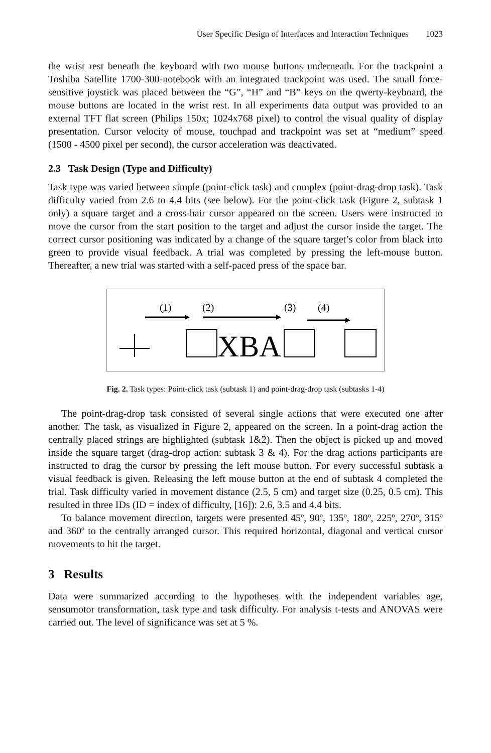User Specific Design of Interfaces and Interaction Techniques 1023
the wrist rest beneath the keyboard with two mouse buttons underneath. For the trackpoint a Toshiba Satellite 1700-300-notebook with an integrated trackpoint was used. The small force-sensitive joystick was placed between the “G”, “H” and “B” keys on the qwerty-keyboard, the mouse buttons are located in the wrist rest. In all experiments data output was provided to an external TFT flat screen (Philips 150x; 1024x768 pixel) to control the visual quality of display presentation. Cursor velocity of mouse, touchpad and trackpoint was set at “medium” speed (1500 - 4500 pixel per second), the cursor acceleration was deactivated.
2.3 Task Design (Type and Difficulty)
Task type was varied between simple (point-click task) and complex (point-drag-drop task). Task difficulty varied from 2.6 to 4.4 bits (see below). For the point-click task (Figure 2, subtask 1 only) a square target and a cross-hair cursor appeared on the screen. Users were instructed to move the cursor from the start position to the target and adjust the cursor inside the target. The correct cursor positioning was indicated by a change of the square target’s color from black into green to provide visual feedback. A trial was completed by pressing the left-mouse button. Thereafter, a new trial was started with a self-paced press of the space bar.
(1)
(2)
(3)
(4)
XBA
Fig. 2. Task types: Point-click task (subtask 1) and point-drag-drop task (subtasks 1-4)
The point-drag-drop task consisted of several single actions that were executed one after another. The task, as visualized in Figure 2, appeared on the screen. In a point-drag action the centrally placed strings are highlighted (subtask 1&2). Then the object is picked up and moved inside the square target (drag-drop action: subtask 3 & 4). For the drag actions participants are instructed to drag the cursor by pressing the left mouse button. For every successful subtask a visual feedback is given. Releasing the left mouse button at the end of subtask 4 completed the trial. Task difficulty varied in movement distance (2.5, 5 cm) and target size (0.25, 0.5 cm). This resulted in three IDs (ID = index of difficulty, [16]): 2.6, 3.5 and 4.4 bits.
To balance movement direction, targets were presented 45º, 90º, 135º, 180º, 225º, 270º, 315º and 360º to the centrally arranged cursor. This required horizontal, diagonal and vertical cursor movements to hit the target.
3 Results
Data were summarized according to the hypotheses with the independent variables age, sensumotor transformation, task type and task difficulty. For analysis t-tests and ANOVAS were carried out. The level of significance was set at 5 %.